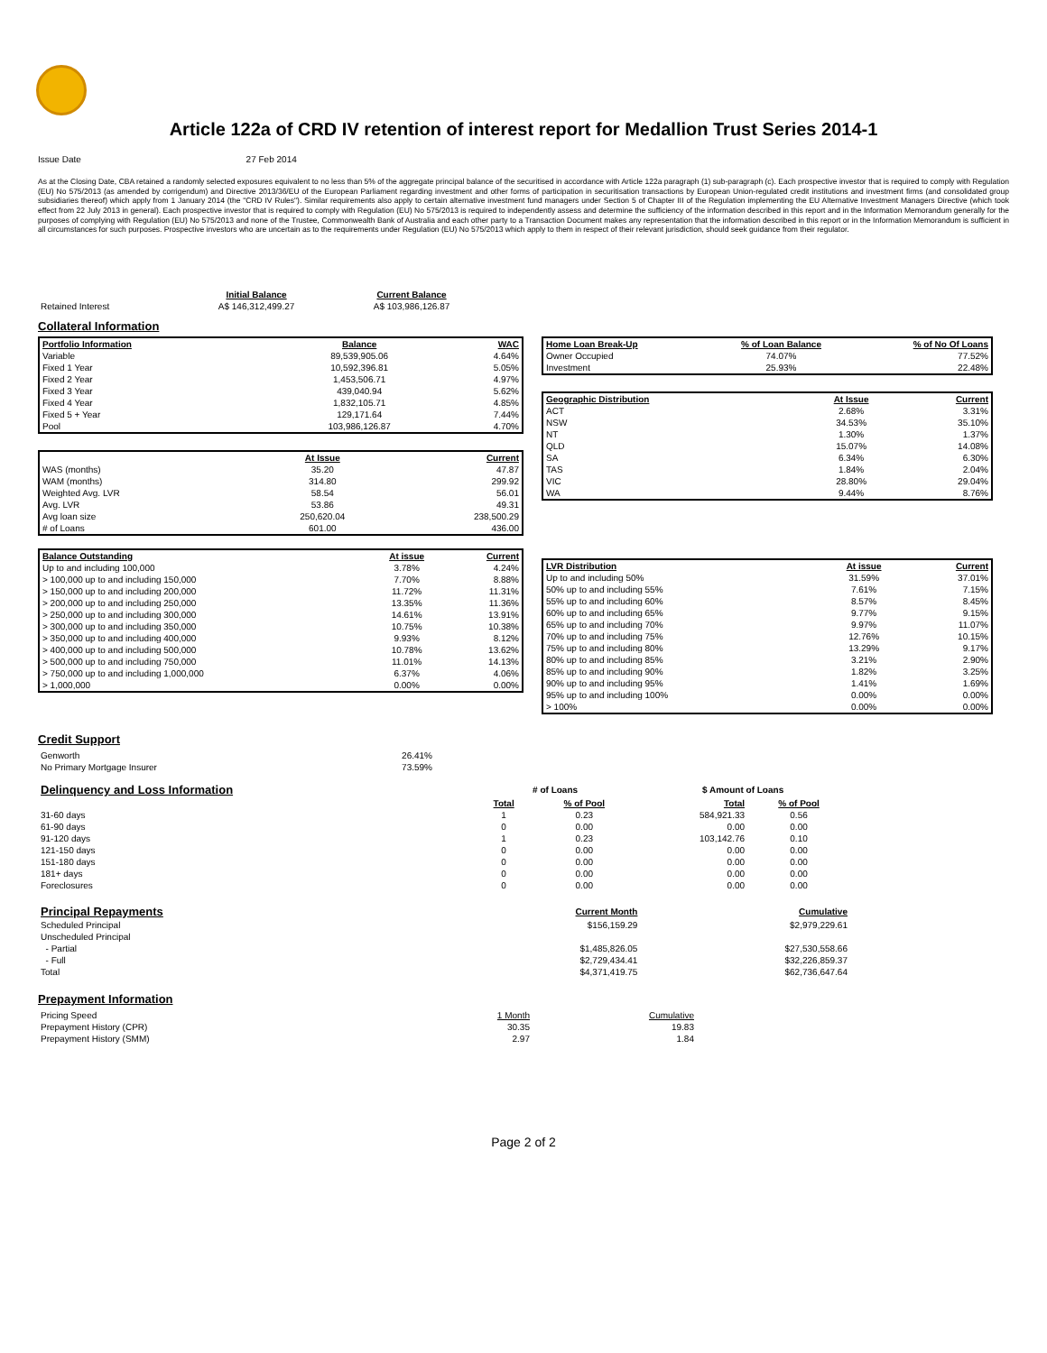Article 122a of CRD IV retention of interest report for Medallion Trust Series 2014-1
Issue Date 27 Feb 2014
As at the Closing Date, CBA retained a randomly selected exposures equivalent to no less than 5% of the aggregate principal balance of the securitised in accordance with Article 122a paragraph (1) sub-paragraph (c). Each prospective investor that is required to comply with Regulation (EU) No 575/2013 (as amended by corrigendum) and Directive 2013/36/EU of the European Parliament regarding investment and other forms of participation in securitisation transactions by European Union-regulated credit institutions and investment firms (and consolidated group subsidiaries thereof) which apply from 1 January 2014 (the "CRD IV Rules"). Similar requirements also apply to certain alternative investment fund managers under Section 5 of Chapter III of the Regulation implementing the EU Alternative Investment Managers Directive (which took effect from 22 July 2013 in general). Each prospective investor that is required to comply with Regulation (EU) No 575/2013 is required to independently assess and determine the sufficiency of the information described in this report and in the Information Memorandum generally for the purposes of complying with Regulation (EU) No 575/2013 and none of the Trustee, Commonwealth Bank of Australia and each other party to a Transaction Document makes any representation that the information described in this report or in the Information Memorandum is sufficient in all circumstances for such purposes. Prospective investors who are uncertain as to the requirements under Regulation (EU) No 575/2013 which apply to them in respect of their relevant jurisdiction, should seek guidance from their regulator.
| | Initial Balance | Current Balance |
| Retained Interest | A$ 146,312,499.27 | A$ 103,986,126.87 |
Collateral Information
| Portfolio Information | Balance | WAC |
| --- | --- | --- |
| Variable | 89,539,905.06 | 4.64% |
| Fixed 1 Year | 10,592,396.81 | 5.05% |
| Fixed 2 Year | 1,453,506.71 | 4.97% |
| Fixed 3 Year | 439,040.94 | 5.62% |
| Fixed 4 Year | 1,832,105.71 | 4.85% |
| Fixed 5 + Year | 129,171.64 | 7.44% |
| Pool | 103,986,126.87 | 4.70% |
| | At Issue | Current |
| WAS (months) | 35.20 | 47.87 |
| WAM (months) | 314.80 | 299.92 |
| Weighted Avg. LVR | 58.54 | 56.01 |
| Avg. LVR | 53.86 | 49.31 |
| Avg loan size | 250,620.04 | 238,500.29 |
| # of Loans | 601.00 | 436.00 |
| Balance Outstanding | At issue | Current |
| --- | --- | --- |
| Up to and including 100,000 | 3.78% | 4.24% |
| > 100,000 up to and including 150,000 | 7.70% | 8.88% |
| > 150,000 up to and including 200,000 | 11.72% | 11.31% |
| > 200,000 up to and including 250,000 | 13.35% | 11.36% |
| > 250,000 up to and including 300,000 | 14.61% | 13.91% |
| > 300,000 up to and including 350,000 | 10.75% | 10.38% |
| > 350,000 up to and including 400,000 | 9.93% | 8.12% |
| > 400,000 up to and including 500,000 | 10.78% | 13.62% |
| > 500,000 up to and including 750,000 | 11.01% | 14.13% |
| > 750,000 up to and including 1,000,000 | 6.37% | 4.06% |
| > 1,000,000 | 0.00% | 0.00% |
| Home Loan Break-Up | % of Loan Balance | % of No Of Loans |
| --- | --- | --- |
| Owner Occupied | 74.07% | 77.52% |
| Investment | 25.93% | 22.48% |
| Geographic Distribution | At Issue | Current |
| --- | --- | --- |
| ACT | 2.68% | 3.31% |
| NSW | 34.53% | 35.10% |
| NT | 1.30% | 1.37% |
| QLD | 15.07% | 14.08% |
| SA | 6.34% | 6.30% |
| TAS | 1.84% | 2.04% |
| VIC | 28.80% | 29.04% |
| WA | 9.44% | 8.76% |
| LVR Distribution | At issue | Current |
| --- | --- | --- |
| Up to and including 50% | 31.59% | 37.01% |
| 50% up to and including 55% | 7.61% | 7.15% |
| 55% up to and including 60% | 8.57% | 8.45% |
| 60% up to and including 65% | 9.77% | 9.15% |
| 65% up to and including 70% | 9.97% | 11.07% |
| 70% up to and including 75% | 12.76% | 10.15% |
| 75% up to and including 80% | 13.29% | 9.17% |
| 80% up to and including 85% | 3.21% | 2.90% |
| 85% up to and including 90% | 1.82% | 3.25% |
| 90% up to and including 95% | 1.41% | 1.69% |
| 95% up to and including 100% | 0.00% | 0.00% |
| > 100% | 0.00% | 0.00% |
Credit Support
| Genworth | 26.41% |
| No Primary Mortgage Insurer | 73.59% |
| Delinquency and Loss Information | # of Loans | | $ Amount of Loans | |
| | Total | % of Pool | Total | % of Pool |
| 31-60 days | 1 | 0.23 | 584,921.33 | 0.56 |
| 61-90 days | 0 | 0.00 | 0.00 | 0.00 |
| 91-120 days | 1 | 0.23 | 103,142.76 | 0.10 |
| 121-150 days | 0 | 0.00 | 0.00 | 0.00 |
| 151-180 days | 0 | 0.00 | 0.00 | 0.00 |
| 181+ days | 0 | 0.00 | 0.00 | 0.00 |
| Foreclosures | 0 | 0.00 | 0.00 | 0.00 |
| Principal Repayments | Current Month | Cumulative |
| Scheduled Principal | $156,159.29 | $2,979,229.61 |
| Unscheduled Principal | | |
| - Partial | $1,485,826.05 | $27,530,558.66 |
| - Full | $2,729,434.41 | $32,226,859.37 |
| Total | $4,371,419.75 | $62,736,647.64 |
Prepayment Information
| Pricing Speed | 1 Month | Cumulative |
| Prepayment History (CPR) | 30.35 | 19.83 |
| Prepayment History (SMM) | 2.97 | 1.84 |
Page 2 of 2